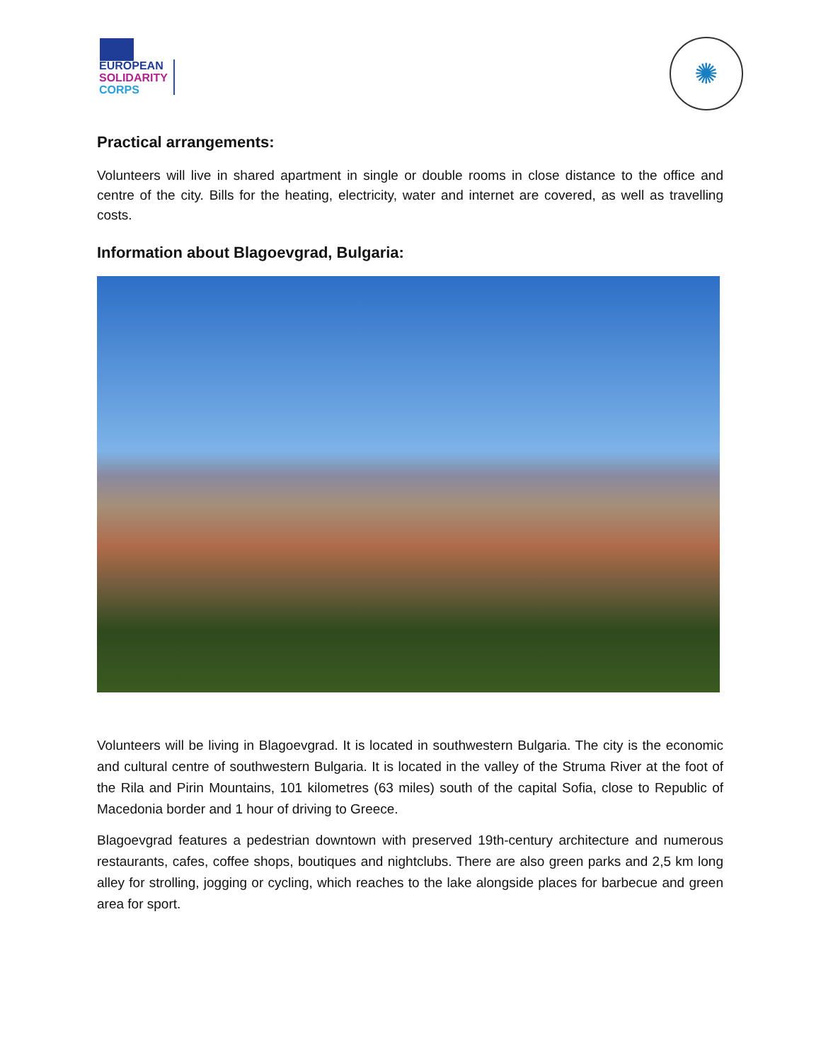EUROPEAN
SOLIDARITY
CORPS
✺
Practical arrangements:
Volunteers will live in shared apartment in single or double rooms in close distance to the office and centre of the city. Bills for the heating, electricity, water and internet are covered, as well as travelling costs.
Information about Blagoevgrad, Bulgaria:
Volunteers will be living in Blagoevgrad. It is located in southwestern Bulgaria. The city is the economic and cultural centre of southwestern Bulgaria. It is located in the valley of the Struma River at the foot of the Rila and Pirin Mountains, 101 kilometres (63 miles) south of the capital Sofia, close to Republic of Macedonia border and 1 hour of driving to Greece.
Blagoevgrad features a pedestrian downtown with preserved 19th-century architecture and numerous restaurants, cafes, coffee shops, boutiques and nightclubs. There are also green parks and 2,5 km long alley for strolling, jogging or cycling, which reaches to the lake alongside places for barbecue and green area for sport.